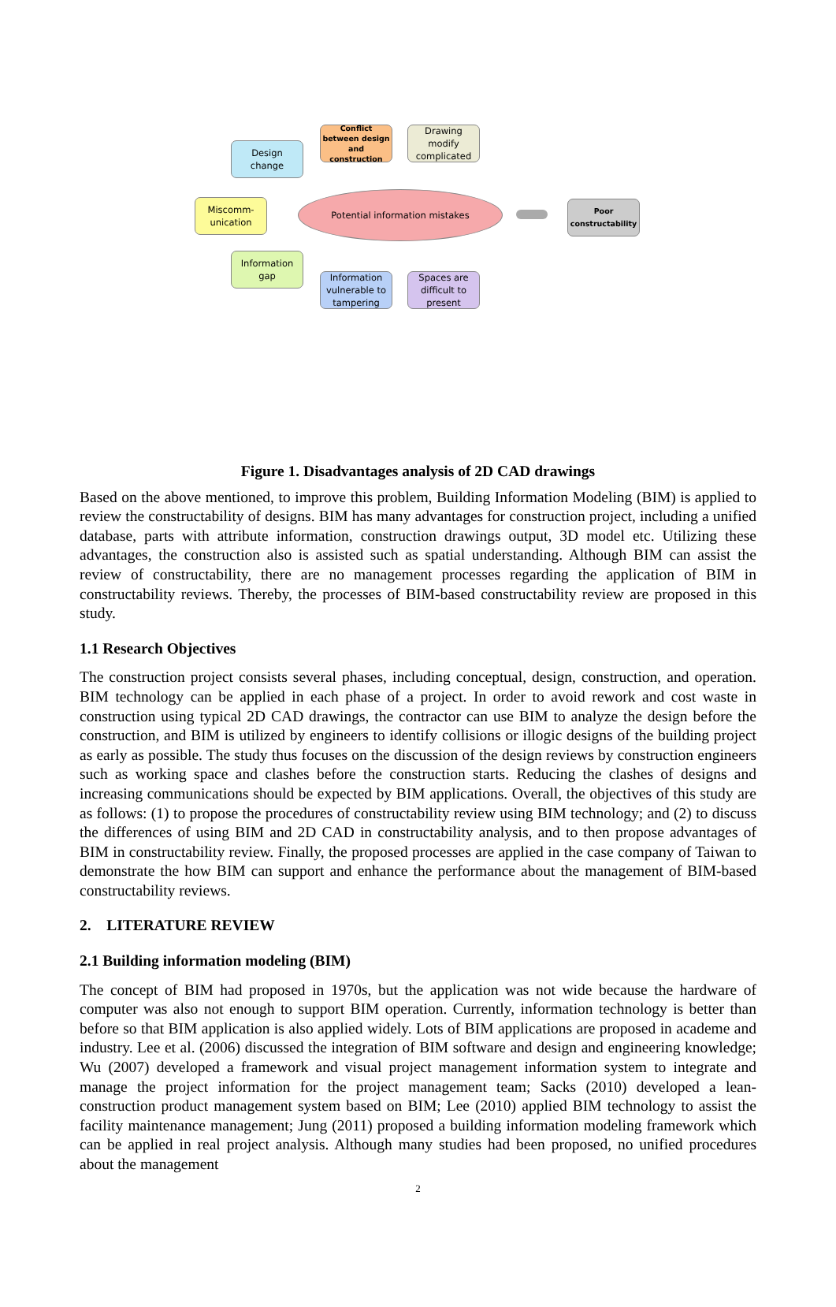Design
change
Conflict
between design
and construction
Drawing
modify
complicated
Miscomm-
unication
Potential information mistakes
Poor
constructability
Information
gap
Information
vulnerable to
tampering
Spaces are
difficult to
present
Figure 1. Disadvantages analysis of 2D CAD drawings
Based on the above mentioned, to improve this problem, Building Information Modeling (BIM) is applied to review the constructability of designs. BIM has many advantages for construction project, including a unified database, parts with attribute information, construction drawings output, 3D model etc. Utilizing these advantages, the construction also is assisted such as spatial understanding. Although BIM can assist the review of constructability, there are no management processes regarding the application of BIM in constructability reviews. Thereby, the processes of BIM-based constructability review are proposed in this study.
1.1 Research Objectives
The construction project consists several phases, including conceptual, design, construction, and operation. BIM technology can be applied in each phase of a project. In order to avoid rework and cost waste in construction using typical 2D CAD drawings, the contractor can use BIM to analyze the design before the construction, and BIM is utilized by engineers to identify collisions or illogic designs of the building project as early as possible. The study thus focuses on the discussion of the design reviews by construction engineers such as working space and clashes before the construction starts. Reducing the clashes of designs and increasing communications should be expected by BIM applications. Overall, the objectives of this study are as follows: (1) to propose the procedures of constructability review using BIM technology; and (2) to discuss the differences of using BIM and 2D CAD in constructability analysis, and to then propose advantages of BIM in constructability review. Finally, the proposed processes are applied in the case company of Taiwan to demonstrate the how BIM can support and enhance the performance about the management of BIM-based constructability reviews.
2. LITERATURE REVIEW
2.1 Building information modeling (BIM)
The concept of BIM had proposed in 1970s, but the application was not wide because the hardware of computer was also not enough to support BIM operation. Currently, information technology is better than before so that BIM application is also applied widely. Lots of BIM applications are proposed in academe and industry. Lee et al. (2006) discussed the integration of BIM software and design and engineering knowledge; Wu (2007) developed a framework and visual project management information system to integrate and manage the project information for the project management team; Sacks (2010) developed a lean-construction product management system based on BIM; Lee (2010) applied BIM technology to assist the facility maintenance management; Jung (2011) proposed a building information modeling framework which can be applied in real project analysis. Although many studies had been proposed, no unified procedures about the management
2